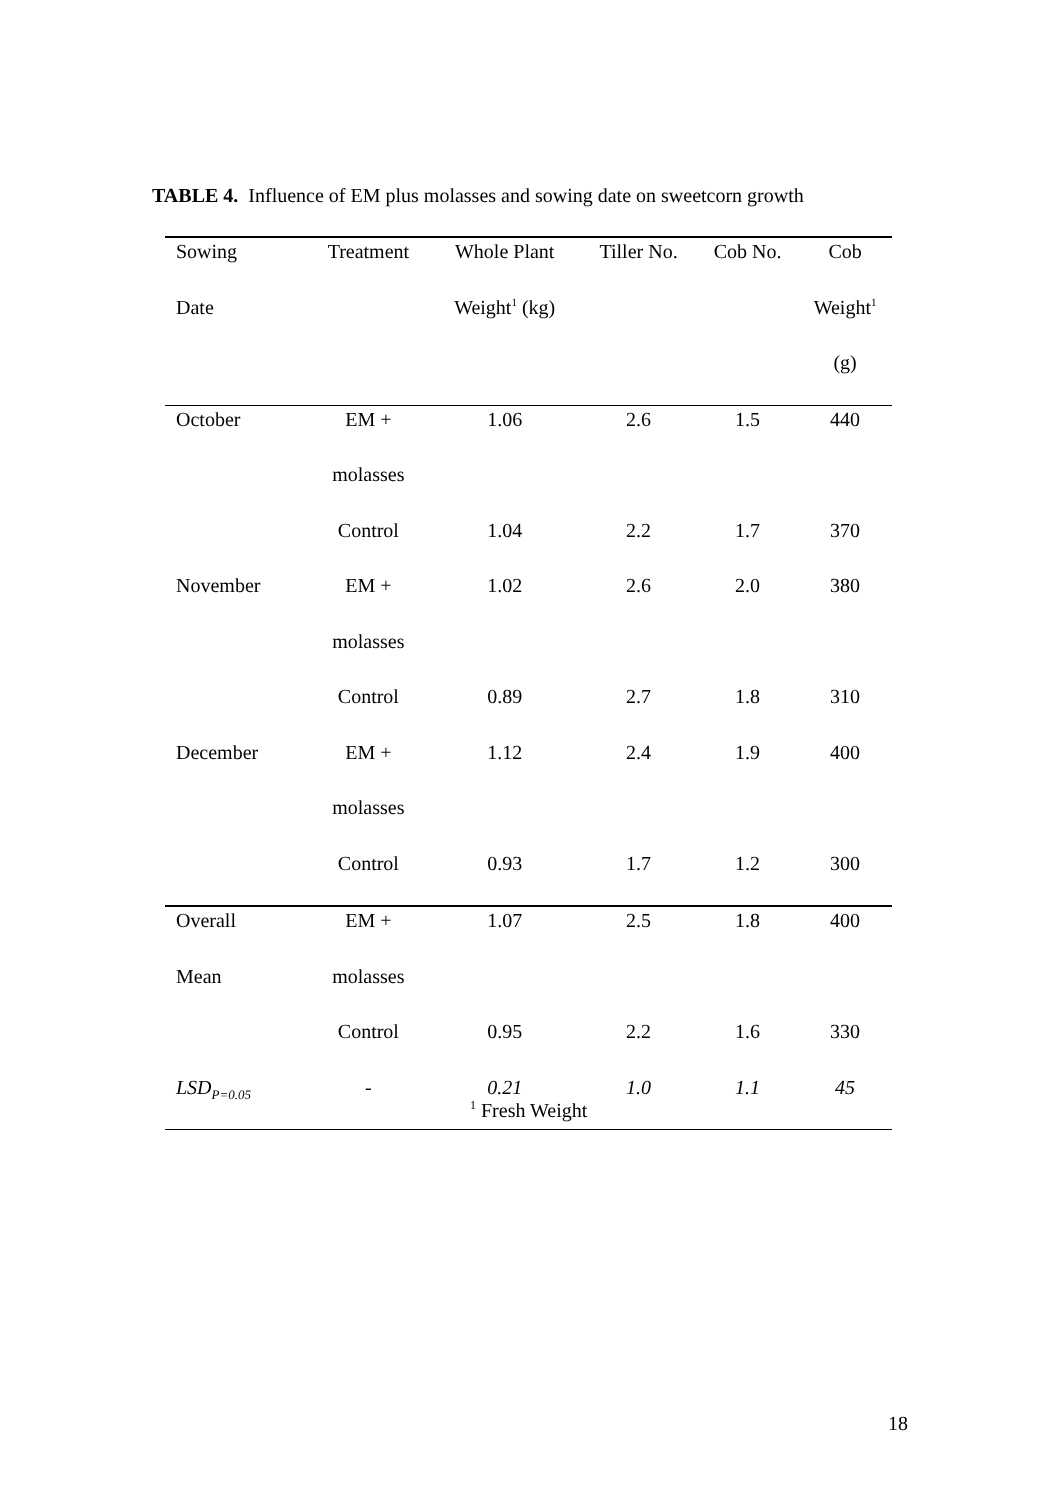TABLE 4. Influence of EM plus molasses and sowing date on sweetcorn growth
| Sowing | Treatment | Whole Plant | Tiller No. | Cob No. | Cob |
| --- | --- | --- | --- | --- | --- |
| Date | | Weight<sup>1</sup> (kg) | | | Weight<sup>1</sup> |
| | | | | | (g) |
| October | EM + | 1.06 | 2.6 | 1.5 | 440 |
| | molasses | | | | |
| | Control | 1.04 | 2.2 | 1.7 | 370 |
| November | EM + | 1.02 | 2.6 | 2.0 | 380 |
| | molasses | | | | |
| | Control | 0.89 | 2.7 | 1.8 | 310 |
| December | EM + | 1.12 | 2.4 | 1.9 | 400 |
| | molasses | | | | |
| | Control | 0.93 | 1.7 | 1.2 | 300 |
| Overall | EM + | 1.07 | 2.5 | 1.8 | 400 |
| Mean | molasses | | | | |
| | Control | 0.95 | 2.2 | 1.6 | 330 |
| LSD<sub>P=0.05</sub> | - | 0.21 | 1.0 | 1.1 | 45 |
<sup>1</sup> Fresh Weight
18